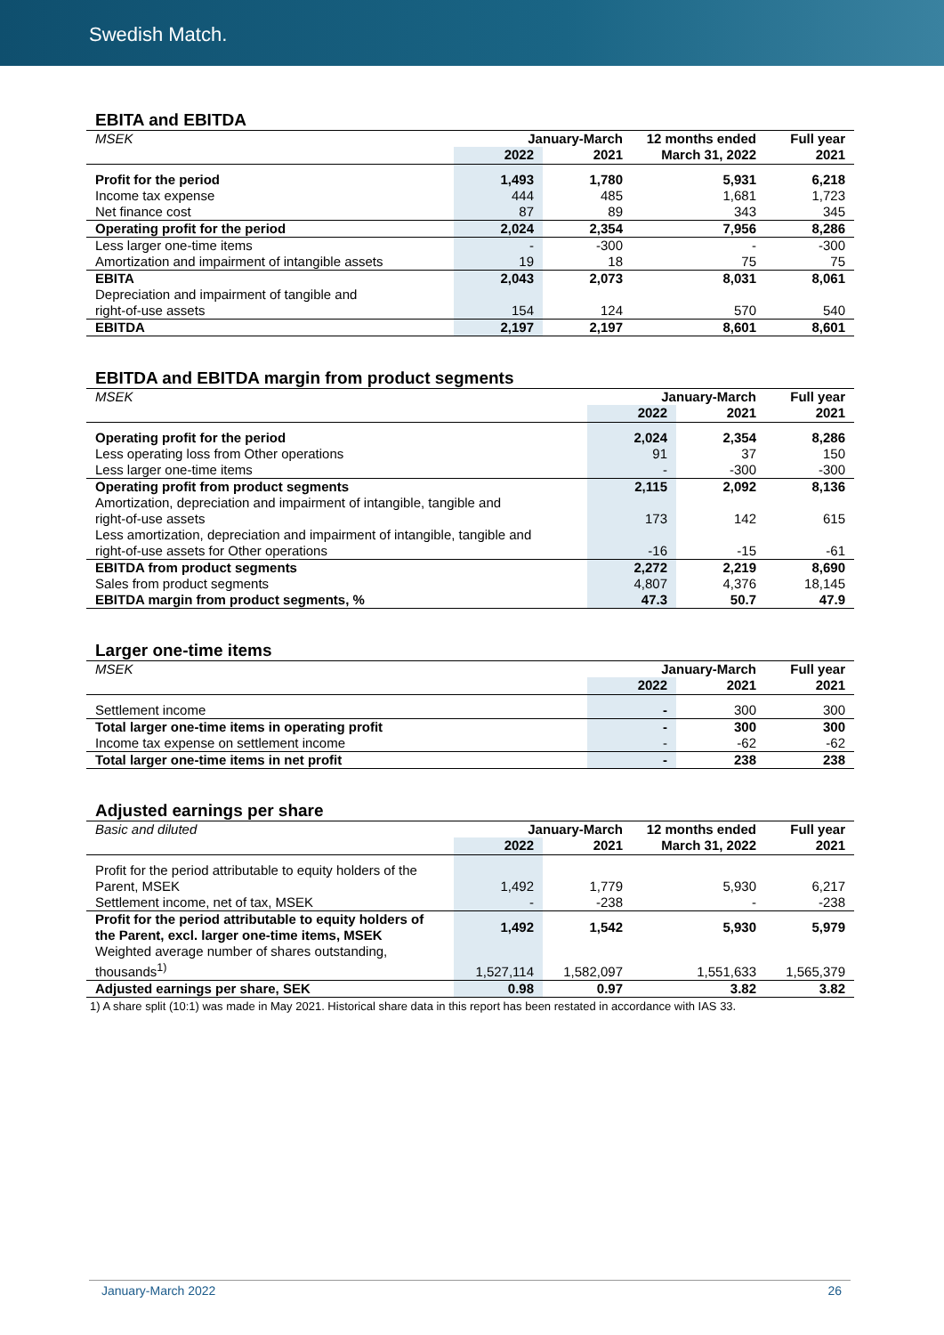Swedish Match.
EBITA and EBITDA
| MSEK | January-March | | 12 months ended | Full year |
| --- | --- | --- | --- | --- |
| | 2022 | 2021 | March 31, 2022 | 2021 |
| Profit for the period | 1,493 | 1,780 | 5,931 | 6,218 |
| Income tax expense | 444 | 485 | 1,681 | 1,723 |
| Net finance cost | 87 | 89 | 343 | 345 |
| Operating profit for the period | 2,024 | 2,354 | 7,956 | 8,286 |
| Less larger one-time items | - | -300 | - | -300 |
| Amortization and impairment of intangible assets | 19 | 18 | 75 | 75 |
| EBITA | 2,043 | 2,073 | 8,031 | 8,061 |
| Depreciation and impairment of tangible and right-of-use assets | 154 | 124 | 570 | 540 |
| EBITDA | 2,197 | 2,197 | 8,601 | 8,601 |
EBITDA and EBITDA margin from product segments
| MSEK | January-March | | Full year |
| --- | --- | --- | --- |
| | 2022 | 2021 | 2021 |
| Operating profit for the period | 2,024 | 2,354 | 8,286 |
| Less operating loss from Other operations | 91 | 37 | 150 |
| Less larger one-time items | - | -300 | -300 |
| Operating profit from product segments | 2,115 | 2,092 | 8,136 |
| Amortization, depreciation and impairment of intangible, tangible and right-of-use assets | 173 | 142 | 615 |
| Less amortization, depreciation and impairment of intangible, tangible and right-of-use assets for Other operations | -16 | -15 | -61 |
| EBITDA from product segments | 2,272 | 2,219 | 8,690 |
| Sales from product segments | 4,807 | 4,376 | 18,145 |
| EBITDA margin from product segments, % | 47.3 | 50.7 | 47.9 |
Larger one-time items
| MSEK | January-March | | Full year |
| --- | --- | --- | --- |
| | 2022 | 2021 | 2021 |
| Settlement income | - | 300 | 300 |
| Total larger one-time items in operating profit | - | 300 | 300 |
| Income tax expense on settlement income | - | -62 | -62 |
| Total larger one-time items in net profit | - | 238 | 238 |
Adjusted earnings per share
| Basic and diluted | January-March | | 12 months ended | Full year |
| --- | --- | --- | --- | --- |
| | 2022 | 2021 | March 31, 2022 | 2021 |
| Profit for the period attributable to equity holders of the Parent, MSEK | 1,492 | 1,779 | 5,930 | 6,217 |
| Settlement income, net of tax, MSEK | - | -238 | - | -238 |
| Profit for the period attributable to equity holders of the Parent, excl. larger one-time items, MSEK | 1,492 | 1,542 | 5,930 | 5,979 |
| Weighted average number of shares outstanding, thousands<sup>1)</sup> | 1,527,114 | 1,582,097 | 1,551,633 | 1,565,379 |
| Adjusted earnings per share, SEK | 0.98 | 0.97 | 3.82 | 3.82 |
1) A share split (10:1) was made in May 2021. Historical share data in this report has been restated in accordance with IAS 33.
January-March 2022 26